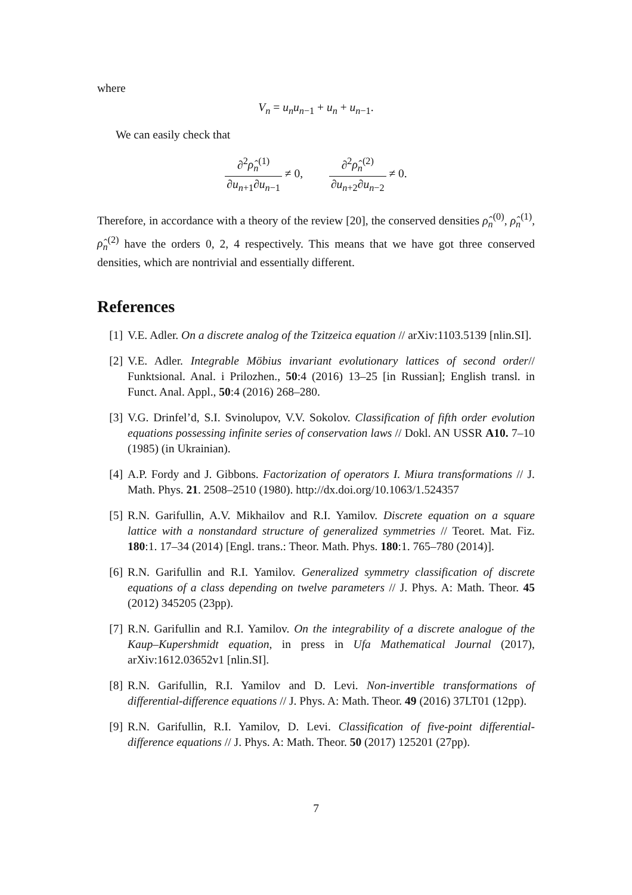where
V<sub>n</sub> = u<sub>n</sub>u<sub>n</sub><sub>−1</sub> + u<sub>n</sub> + u<sub>n</sub><sub>−1</sub>.
We can easily check that
∂<sup>2</sup>ρ̂<sub>n</sub><sup>(1)</sup> ∂u<sub>n</sub><sub>+1</sub>∂u<sub>n</sub><sub>−1</sub> ≠ 0, ∂<sup>2</sup>ρ̂<sub>n</sub><sup>(2)</sup> ∂u<sub>n</sub><sub>+2</sub>∂u<sub>n</sub><sub>−2</sub> ≠ 0.
Therefore, in accordance with a theory of the review [20], the conserved densities ρ̂<sub>n</sub><sup>(0)</sup>, ρ̂<sub>n</sub><sup>(1)</sup>, ρ̂<sub>n</sub><sup>(2)</sup> have the orders 0, 2, 4 respectively. This means that we have got three conserved densities, which are nontrivial and essentially different.
References
[1] V.E. Adler. On a discrete analog of the Tzitzeica equation // arXiv:1103.5139 [nlin.SI].
[2] V.E. Adler. Integrable Möbius invariant evolutionary lattices of second order// Funktsional. Anal. i Prilozhen., 50:4 (2016) 13–25 [in Russian]; English transl. in Funct. Anal. Appl., 50:4 (2016) 268–280.
[3] V.G. Drinfel’d, S.I. Svinolupov, V.V. Sokolov. Classification of fifth order evolution equations possessing infinite series of conservation laws // Dokl. AN USSR A10. 7–10 (1985) (in Ukrainian).
[4] A.P. Fordy and J. Gibbons. Factorization of operators I. Miura transformations // J. Math. Phys. 21. 2508–2510 (1980). http://dx.doi.org/10.1063/1.524357
[5] R.N. Garifullin, A.V. Mikhailov and R.I. Yamilov. Discrete equation on a square lattice with a nonstandard structure of generalized symmetries // Teoret. Mat. Fiz. 180:1. 17–34 (2014) [Engl. trans.: Theor. Math. Phys. 180:1. 765–780 (2014)].
[6] R.N. Garifullin and R.I. Yamilov. Generalized symmetry classification of discrete equations of a class depending on twelve parameters // J. Phys. A: Math. Theor. 45 (2012) 345205 (23pp).
[7] R.N. Garifullin and R.I. Yamilov. On the integrability of a discrete analogue of the Kaup–Kupershmidt equation, in press in Ufa Mathematical Journal (2017), arXiv:1612.03652v1 [nlin.SI].
[8] R.N. Garifullin, R.I. Yamilov and D. Levi. Non-invertible transformations of differential-difference equations // J. Phys. A: Math. Theor. 49 (2016) 37LT01 (12pp).
[9] R.N. Garifullin, R.I. Yamilov, D. Levi. Classification of five-point differential-difference equations // J. Phys. A: Math. Theor. 50 (2017) 125201 (27pp).
7